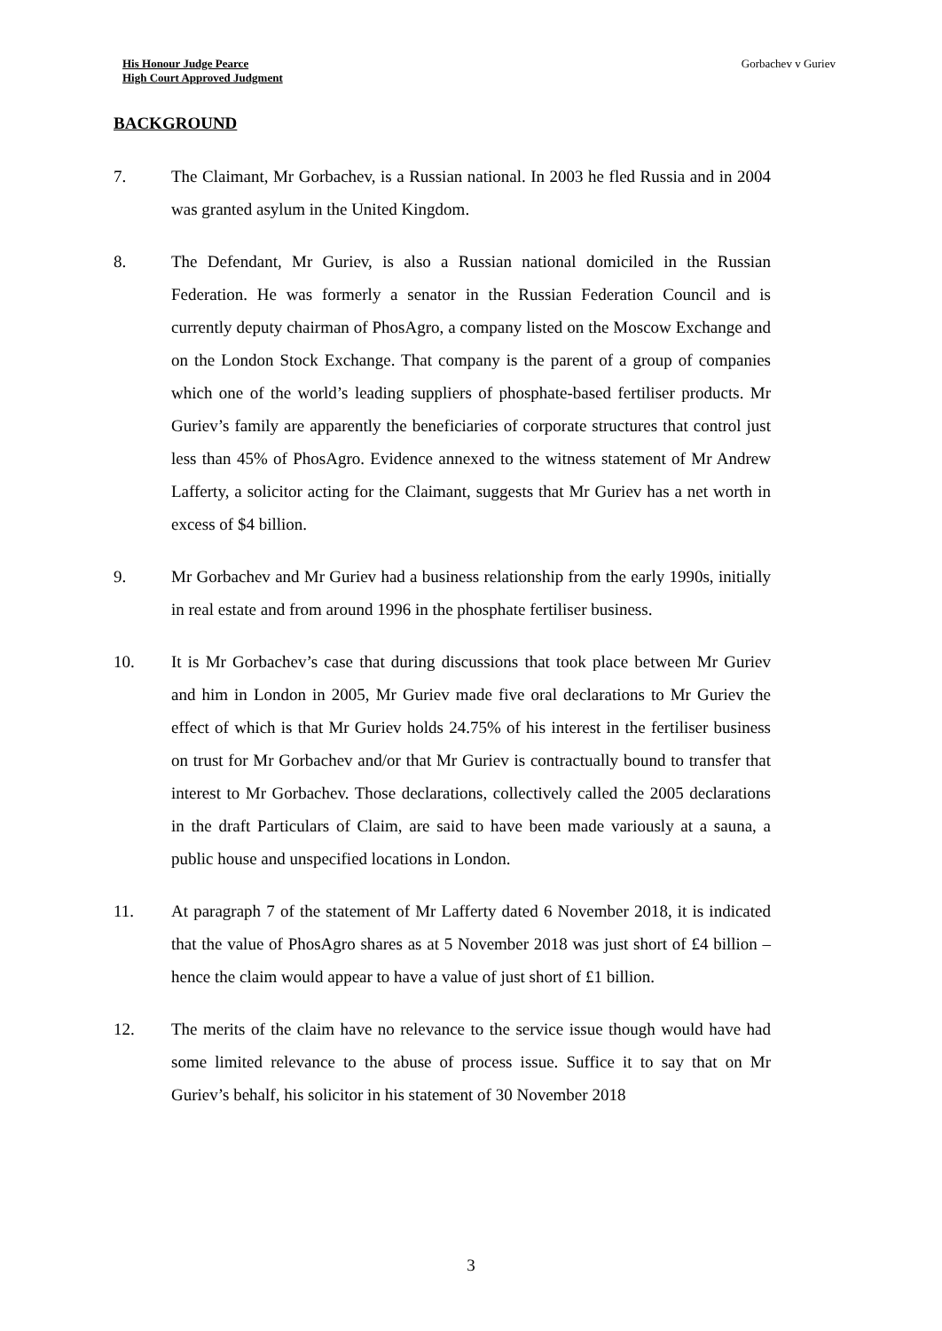His Honour Judge Pearce
High Court Approved Judgment
Gorbachev v Guriev
BACKGROUND
7. The Claimant, Mr Gorbachev, is a Russian national. In 2003 he fled Russia and in 2004 was granted asylum in the United Kingdom.
8. The Defendant, Mr Guriev, is also a Russian national domiciled in the Russian Federation. He was formerly a senator in the Russian Federation Council and is currently deputy chairman of PhosAgro, a company listed on the Moscow Exchange and on the London Stock Exchange. That company is the parent of a group of companies which one of the world’s leading suppliers of phosphate-based fertiliser products. Mr Guriev’s family are apparently the beneficiaries of corporate structures that control just less than 45% of PhosAgro. Evidence annexed to the witness statement of Mr Andrew Lafferty, a solicitor acting for the Claimant, suggests that Mr Guriev has a net worth in excess of $4 billion.
9. Mr Gorbachev and Mr Guriev had a business relationship from the early 1990s, initially in real estate and from around 1996 in the phosphate fertiliser business.
10. It is Mr Gorbachev’s case that during discussions that took place between Mr Guriev and him in London in 2005, Mr Guriev made five oral declarations to Mr Guriev the effect of which is that Mr Guriev holds 24.75% of his interest in the fertiliser business on trust for Mr Gorbachev and/or that Mr Guriev is contractually bound to transfer that interest to Mr Gorbachev. Those declarations, collectively called the 2005 declarations in the draft Particulars of Claim, are said to have been made variously at a sauna, a public house and unspecified locations in London.
11. At paragraph 7 of the statement of Mr Lafferty dated 6 November 2018, it is indicated that the value of PhosAgro shares as at 5 November 2018 was just short of £4 billion – hence the claim would appear to have a value of just short of £1 billion.
12. The merits of the claim have no relevance to the service issue though would have had some limited relevance to the abuse of process issue. Suffice it to say that on Mr Guriev’s behalf, his solicitor in his statement of 30 November 2018
3